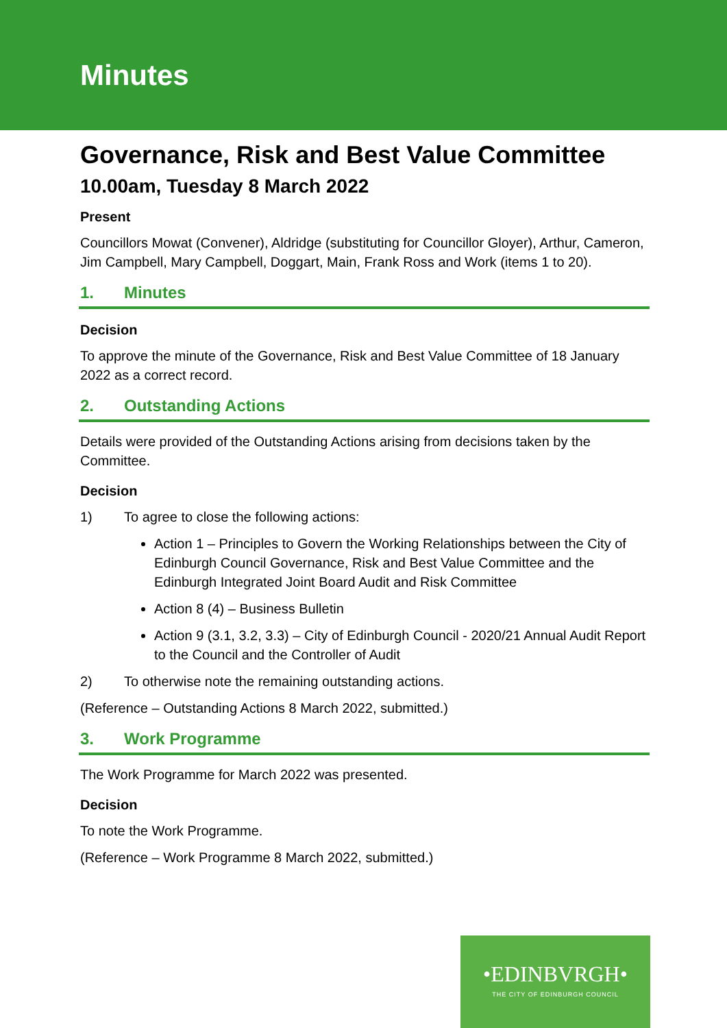Minutes
Governance, Risk and Best Value Committee
10.00am, Tuesday 8 March 2022
Present
Councillors Mowat (Convener), Aldridge (substituting for Councillor Gloyer), Arthur, Cameron, Jim Campbell, Mary Campbell, Doggart, Main, Frank Ross and Work (items 1 to 20).
1. Minutes
Decision
To approve the minute of the Governance, Risk and Best Value Committee of 18 January 2022 as a correct record.
2. Outstanding Actions
Details were provided of the Outstanding Actions arising from decisions taken by the Committee.
Decision
1) To agree to close the following actions:
Action 1 – Principles to Govern the Working Relationships between the City of Edinburgh Council Governance, Risk and Best Value Committee and the Edinburgh Integrated Joint Board Audit and Risk Committee
Action 8 (4) – Business Bulletin
Action 9 (3.1, 3.2, 3.3) – City of Edinburgh Council - 2020/21 Annual Audit Report to the Council and the Controller of Audit
2) To otherwise note the remaining outstanding actions.
(Reference – Outstanding Actions 8 March 2022, submitted.)
3. Work Programme
The Work Programme for March 2022 was presented.
Decision
To note the Work Programme.
(Reference – Work Programme 8 March 2022, submitted.)
•EDINBVRGH•
THE CITY OF EDINBURGH COUNCIL